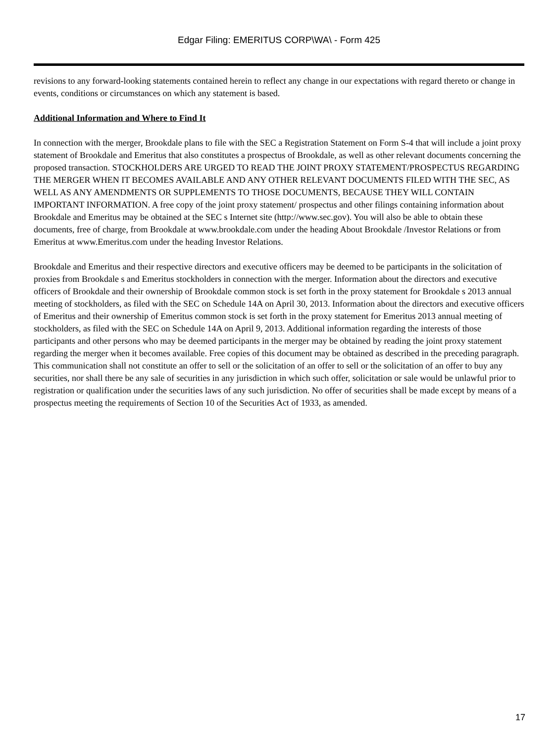Edgar Filing: EMERITUS CORP\WA\ - Form 425
revisions to any forward-looking statements contained herein to reflect any change in our expectations with regard thereto or change in events, conditions or circumstances on which any statement is based.
Additional Information and Where to Find It
In connection with the merger, Brookdale plans to file with the SEC a Registration Statement on Form S-4 that will include a joint proxy statement of Brookdale and Emeritus that also constitutes a prospectus of Brookdale, as well as other relevant documents concerning the proposed transaction. STOCKHOLDERS ARE URGED TO READ THE JOINT PROXY STATEMENT/PROSPECTUS REGARDING THE MERGER WHEN IT BECOMES AVAILABLE AND ANY OTHER RELEVANT DOCUMENTS FILED WITH THE SEC, AS WELL AS ANY AMENDMENTS OR SUPPLEMENTS TO THOSE DOCUMENTS, BECAUSE THEY WILL CONTAIN IMPORTANT INFORMATION. A free copy of the joint proxy statement/ prospectus and other filings containing information about Brookdale and Emeritus may be obtained at the SEC s Internet site (http://www.sec.gov). You will also be able to obtain these documents, free of charge, from Brookdale at www.brookdale.com under the heading About Brookdale /Investor Relations or from Emeritus at www.Emeritus.com under the heading Investor Relations.
Brookdale and Emeritus and their respective directors and executive officers may be deemed to be participants in the solicitation of proxies from Brookdale s and Emeritus stockholders in connection with the merger. Information about the directors and executive officers of Brookdale and their ownership of Brookdale common stock is set forth in the proxy statement for Brookdale s 2013 annual meeting of stockholders, as filed with the SEC on Schedule 14A on April 30, 2013. Information about the directors and executive officers of Emeritus and their ownership of Emeritus common stock is set forth in the proxy statement for Emeritus 2013 annual meeting of stockholders, as filed with the SEC on Schedule 14A on April 9, 2013. Additional information regarding the interests of those participants and other persons who may be deemed participants in the merger may be obtained by reading the joint proxy statement regarding the merger when it becomes available. Free copies of this document may be obtained as described in the preceding paragraph. This communication shall not constitute an offer to sell or the solicitation of an offer to sell or the solicitation of an offer to buy any securities, nor shall there be any sale of securities in any jurisdiction in which such offer, solicitation or sale would be unlawful prior to registration or qualification under the securities laws of any such jurisdiction. No offer of securities shall be made except by means of a prospectus meeting the requirements of Section 10 of the Securities Act of 1933, as amended.
17